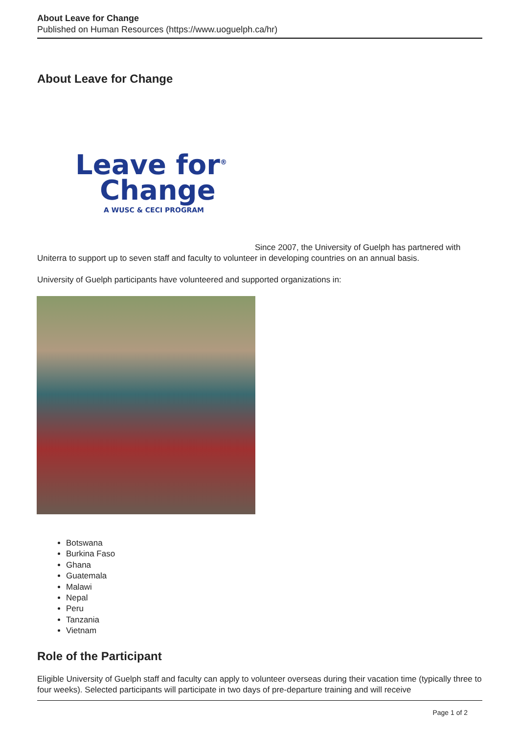About Leave for Change
Published on Human Resources (https://www.uoguelph.ca/hr)
About Leave for Change
Leave for<sup>®</sup>
Change
A WUSC & CECI PROGRAM
Since 2007, the University of Guelph has partnered with Uniterra to support up to seven staff and faculty to volunteer in developing countries on an annual basis.
University of Guelph participants have volunteered and supported organizations in:
Botswana
Burkina Faso
Ghana
Guatemala
Malawi
Nepal
Peru
Tanzania
Vietnam
Role of the Participant
Eligible University of Guelph staff and faculty can apply to volunteer overseas during their vacation time (typically three to four weeks). Selected participants will participate in two days of pre-departure training and will receive
Page 1 of 2